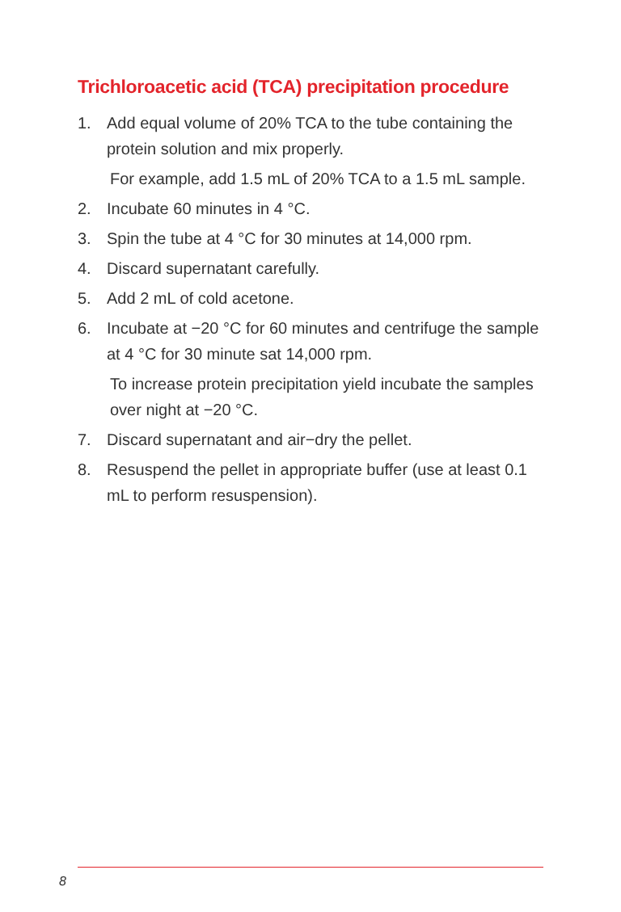Trichloroacetic acid (TCA) precipitation procedure
1. Add equal volume of 20% TCA to the tube containing the protein solution and mix properly.
For example, add 1.5 mL of 20% TCA to a 1.5 mL sample.
2. Incubate 60 minutes in 4 °C.
3. Spin the tube at 4 °C for 30 minutes at 14,000 rpm.
4. Discard supernatant carefully.
5. Add 2 mL of cold acetone.
6. Incubate at −20 °C for 60 minutes and centrifuge the sample at 4 °C for 30 minute sat 14,000 rpm.
To increase protein precipitation yield incubate the samples over night at −20 °C.
7. Discard supernatant and air−dry the pellet.
8. Resuspend the pellet in appropriate buffer (use at least 0.1 mL to perform resuspension).
8